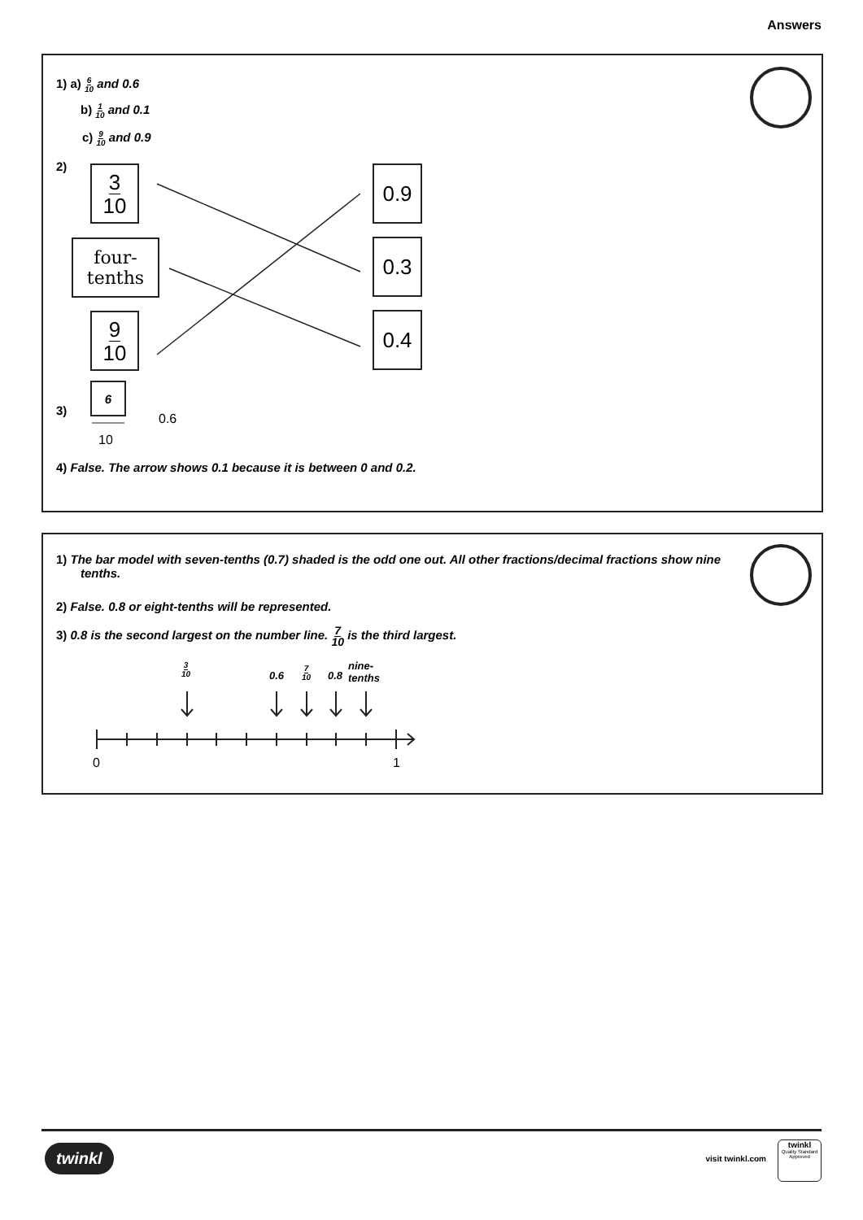Answers
1) a) 6 10 and 0.6
b) 1 10 and 0.1
c) 9 10 and 0.9
2) 3 10
four-
tenths
9 10
0.9
0.3
0.4
3)
6
0.6
10
4) False. The arrow shows 0.1 because it is between 0 and 0.2.
1) The bar model with seven-tenths (0.7) shaded is the odd one out. All other fractions/decimal fractions show nine tenths.
2) False. 0.8 or eight-tenths will be represented.
3) 0.8 is the second largest on the number line. 7 10 is the third largest.
3 10
0.6 7 10 0.8
nine-
tenths
0 1
twinkl visit twinkl.com
twinkl
Quality Standard
Approved